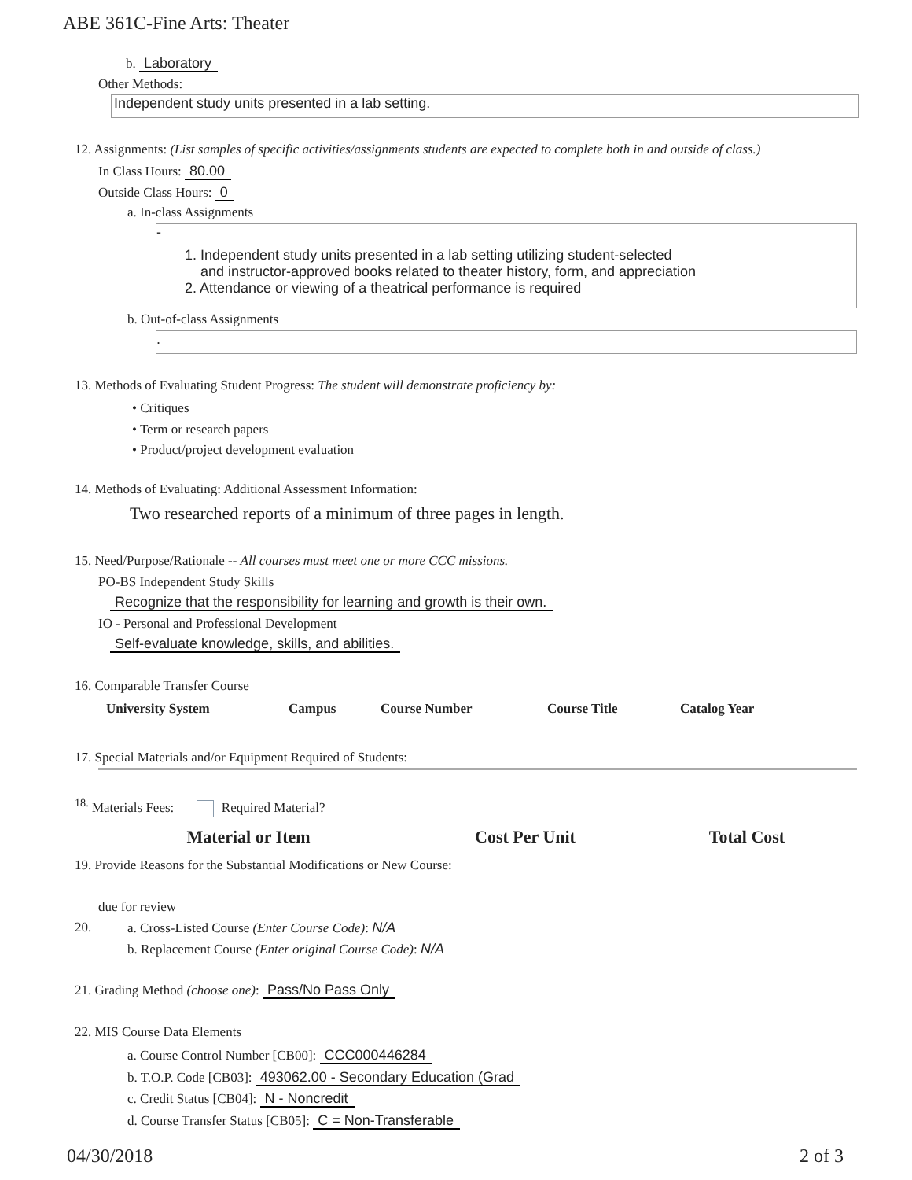ABE 361C-Fine Arts: Theater
b. Laboratory
Other Methods:
Independent study units presented in a lab setting.
12. Assignments: (List samples of specific activities/assignments students are expected to complete both in and outside of class.)
In Class Hours: 80.00
Outside Class Hours: 0
a. In-class Assignments
-
1. Independent study units presented in a lab setting utilizing student-selected
and instructor-approved books related to theater history, form, and appreciation
2. Attendance or viewing of a theatrical performance is required
b. Out-of-class Assignments
.
13. Methods of Evaluating Student Progress: The student will demonstrate proficiency by:
• Critiques
• Term or research papers
• Product/project development evaluation
14. Methods of Evaluating: Additional Assessment Information:
Two researched reports of a minimum of three pages in length.
15. Need/Purpose/Rationale -- All courses must meet one or more CCC missions.
PO-BS Independent Study Skills
Recognize that the responsibility for learning and growth is their own.
IO - Personal and Professional Development
Self-evaluate knowledge, skills, and abilities.
16. Comparable Transfer Course
| University System | Campus | Course Number | Course Title | Catalog Year |
| --- | --- | --- | --- | --- |
17. Special Materials and/or Equipment Required of Students:
<sup>18.</sup> Materials Fees: Required Material?
| Material or Item | Cost Per Unit | Total Cost |
| --- | --- | --- |
19. Provide Reasons for the Substantial Modifications or New Course:
due for review
20.
a. Cross-Listed Course (Enter Course Code): N/A
b. Replacement Course (Enter original Course Code): N/A
21. Grading Method (choose one): Pass/No Pass Only
22. MIS Course Data Elements
a. Course Control Number [CB00]: CCC000446284
b. T.O.P. Code [CB03]: 493062.00 - Secondary Education (Grad
c. Credit Status [CB04]: N - Noncredit
d. Course Transfer Status [CB05]: C = Non-Transferable
04/30/2018 2 of 3